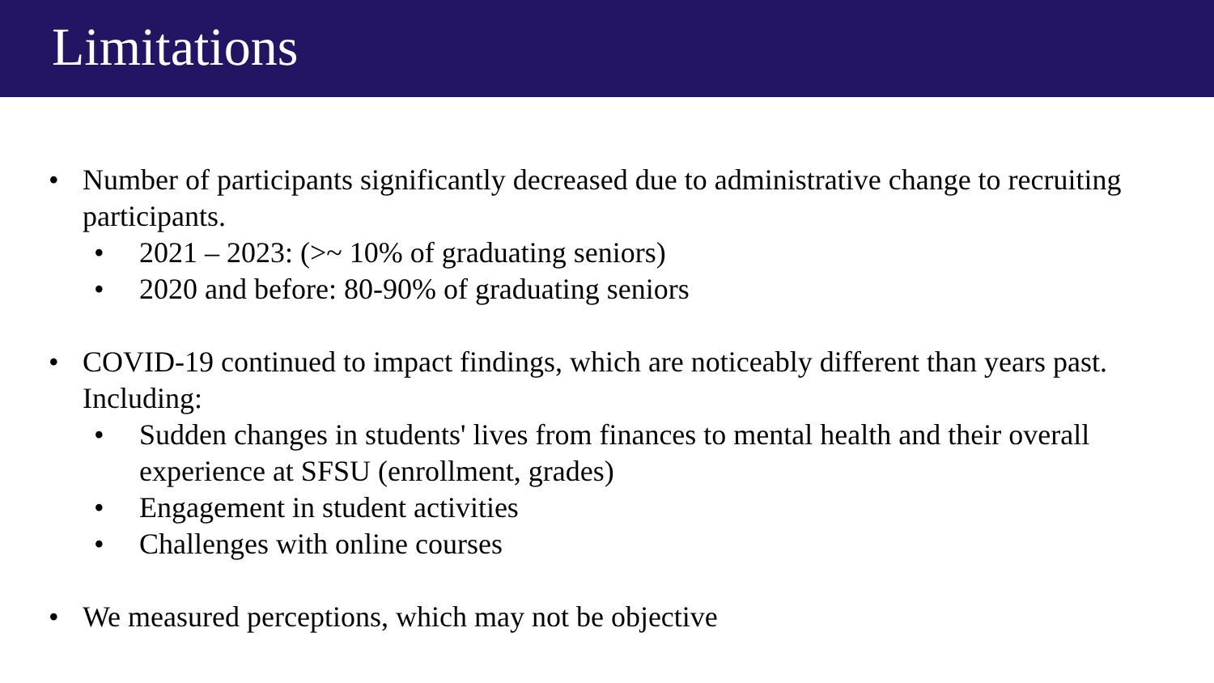Limitations
• Number of participants significantly decreased due to administrative change to recruiting participants.
• 2021 – 2023: (>~ 10% of graduating seniors)
• 2020 and before: 80-90% of graduating seniors
• COVID-19 continued to impact findings, which are noticeably different than years past. Including:
• Sudden changes in students' lives from finances to mental health and their overall experience at SFSU (enrollment, grades)
• Engagement in student activities
• Challenges with online courses
• We measured perceptions, which may not be objective